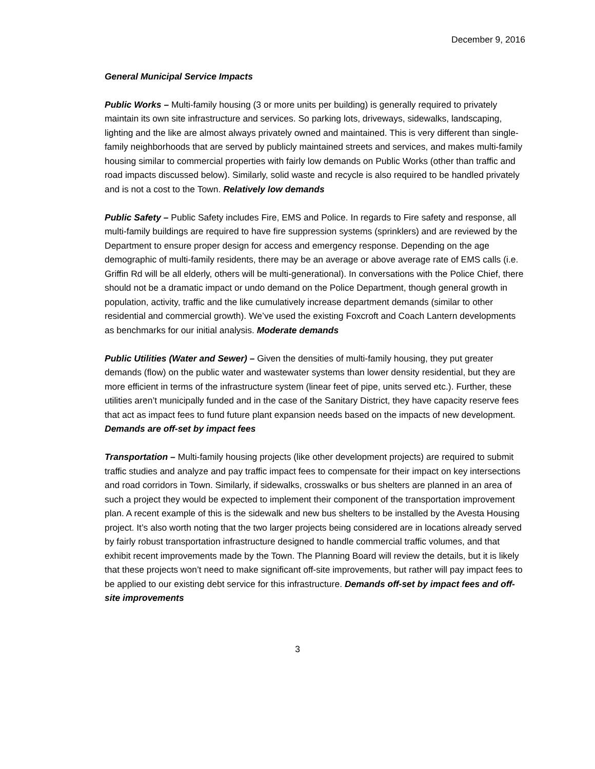December 9, 2016
General Municipal Service Impacts
Public Works – Multi-family housing (3 or more units per building) is generally required to privately maintain its own site infrastructure and services. So parking lots, driveways, sidewalks, landscaping, lighting and the like are almost always privately owned and maintained. This is very different than single-family neighborhoods that are served by publicly maintained streets and services, and makes multi-family housing similar to commercial properties with fairly low demands on Public Works (other than traffic and road impacts discussed below). Similarly, solid waste and recycle is also required to be handled privately and is not a cost to the Town. Relatively low demands
Public Safety – Public Safety includes Fire, EMS and Police. In regards to Fire safety and response, all multi-family buildings are required to have fire suppression systems (sprinklers) and are reviewed by the Department to ensure proper design for access and emergency response. Depending on the age demographic of multi-family residents, there may be an average or above average rate of EMS calls (i.e. Griffin Rd will be all elderly, others will be multi-generational). In conversations with the Police Chief, there should not be a dramatic impact or undo demand on the Police Department, though general growth in population, activity, traffic and the like cumulatively increase department demands (similar to other residential and commercial growth). We’ve used the existing Foxcroft and Coach Lantern developments as benchmarks for our initial analysis. Moderate demands
Public Utilities (Water and Sewer) – Given the densities of multi-family housing, they put greater demands (flow) on the public water and wastewater systems than lower density residential, but they are more efficient in terms of the infrastructure system (linear feet of pipe, units served etc.). Further, these utilities aren’t municipally funded and in the case of the Sanitary District, they have capacity reserve fees that act as impact fees to fund future plant expansion needs based on the impacts of new development. Demands are off-set by impact fees
Transportation – Multi-family housing projects (like other development projects) are required to submit traffic studies and analyze and pay traffic impact fees to compensate for their impact on key intersections and road corridors in Town. Similarly, if sidewalks, crosswalks or bus shelters are planned in an area of such a project they would be expected to implement their component of the transportation improvement plan. A recent example of this is the sidewalk and new bus shelters to be installed by the Avesta Housing project. It’s also worth noting that the two larger projects being considered are in locations already served by fairly robust transportation infrastructure designed to handle commercial traffic volumes, and that exhibit recent improvements made by the Town. The Planning Board will review the details, but it is likely that these projects won’t need to make significant off-site improvements, but rather will pay impact fees to be applied to our existing debt service for this infrastructure. Demands off-set by impact fees and off-site improvements
3